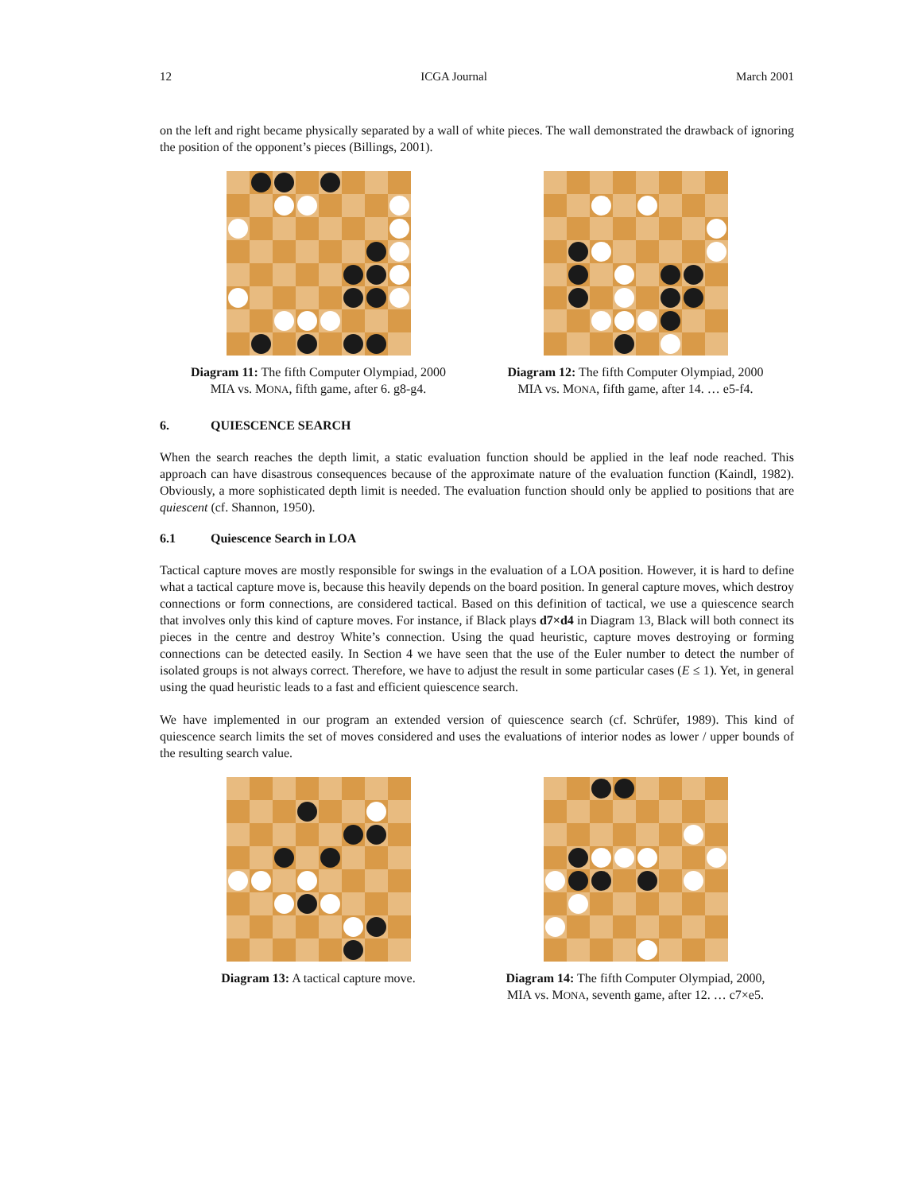12 ICGA Journal March 2001
on the left and right became physically separated by a wall of white pieces. The wall demonstrated the drawback of ignoring the position of the opponent’s pieces (Billings, 2001).
Diagram 11: The fifth Computer Olympiad, 2000
MIA vs. MONA, fifth game, after 6. g8-g4.
Diagram 12: The fifth Computer Olympiad, 2000
MIA vs. MONA, fifth game, after 14. … e5-f4.
6. QUIESCENCE SEARCH
When the search reaches the depth limit, a static evaluation function should be applied in the leaf node reached. This approach can have disastrous consequences because of the approximate nature of the evaluation function (Kaindl, 1982). Obviously, a more sophisticated depth limit is needed. The evaluation function should only be applied to positions that are quiescent (cf. Shannon, 1950).
6.1 Quiescence Search in LOA
Tactical capture moves are mostly responsible for swings in the evaluation of a LOA position. However, it is hard to define what a tactical capture move is, because this heavily depends on the board position. In general capture moves, which destroy connections or form connections, are considered tactical. Based on this definition of tactical, we use a quiescence search that involves only this kind of capture moves. For instance, if Black plays d7×d4 in Diagram 13, Black will both connect its pieces in the centre and destroy White’s connection. Using the quad heuristic, capture moves destroying or forming connections can be detected easily. In Section 4 we have seen that the use of the Euler number to detect the number of isolated groups is not always correct. Therefore, we have to adjust the result in some particular cases (E ≤ 1). Yet, in general using the quad heuristic leads to a fast and efficient quiescence search.
We have implemented in our program an extended version of quiescence search (cf. Schrüfer, 1989). This kind of quiescence search limits the set of moves considered and uses the evaluations of interior nodes as lower / upper bounds of the resulting search value.
Diagram 13: A tactical capture move. Diagram 14: The fifth Computer Olympiad, 2000,
MIA vs. MONA, seventh game, after 12. … c7×e5.